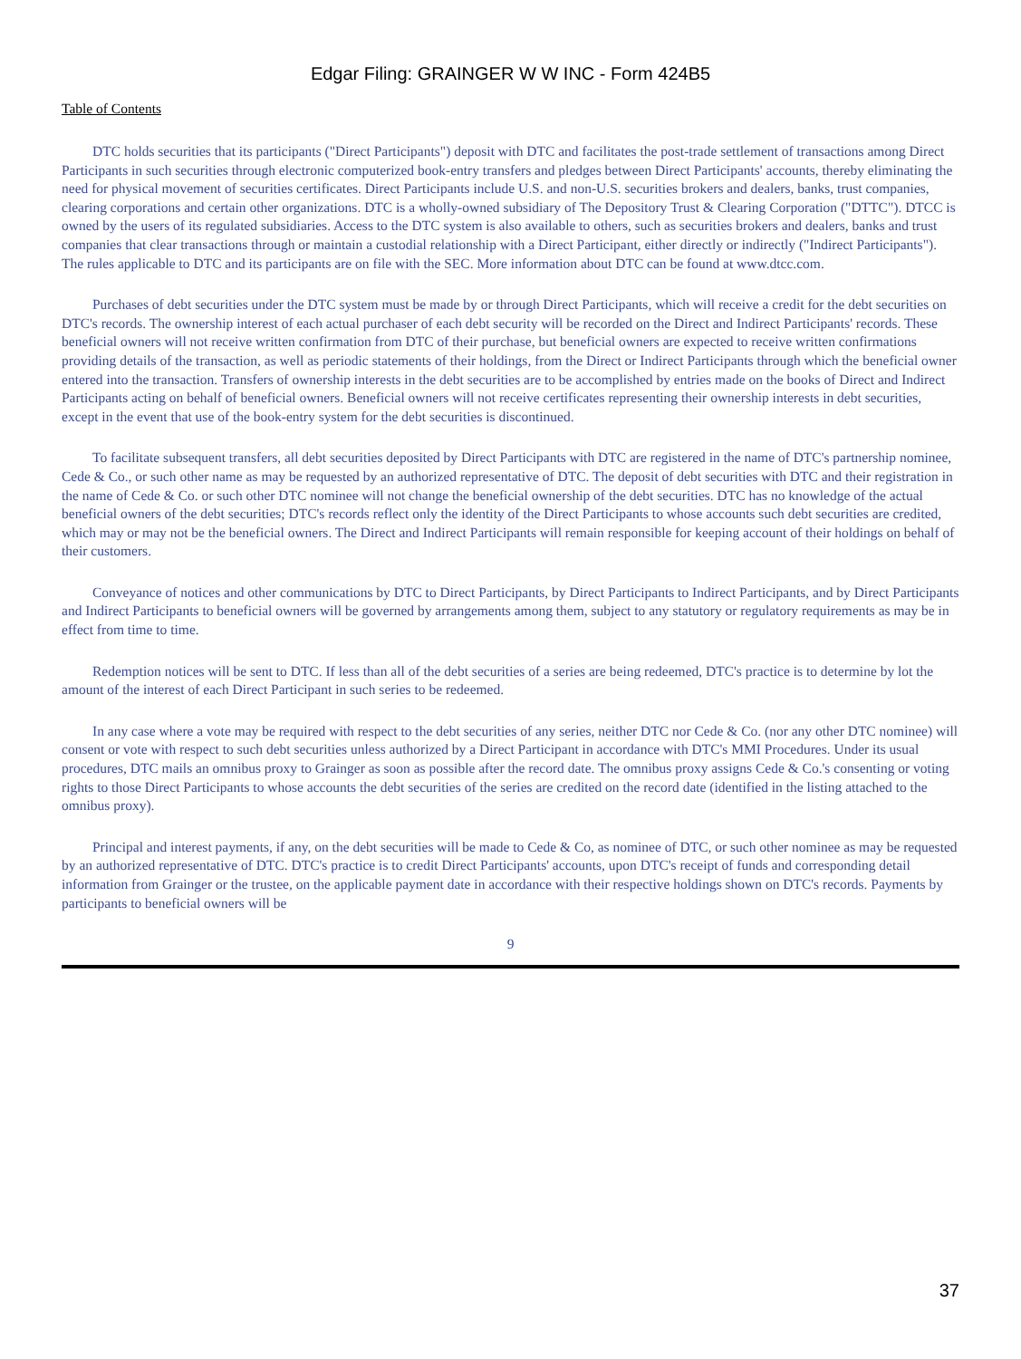Edgar Filing: GRAINGER W W INC - Form 424B5
Table of Contents
DTC holds securities that its participants ("Direct Participants") deposit with DTC and facilitates the post-trade settlement of transactions among Direct Participants in such securities through electronic computerized book-entry transfers and pledges between Direct Participants' accounts, thereby eliminating the need for physical movement of securities certificates. Direct Participants include U.S. and non-U.S. securities brokers and dealers, banks, trust companies, clearing corporations and certain other organizations. DTC is a wholly-owned subsidiary of The Depository Trust & Clearing Corporation ("DTTC"). DTCC is owned by the users of its regulated subsidiaries. Access to the DTC system is also available to others, such as securities brokers and dealers, banks and trust companies that clear transactions through or maintain a custodial relationship with a Direct Participant, either directly or indirectly ("Indirect Participants"). The rules applicable to DTC and its participants are on file with the SEC. More information about DTC can be found at www.dtcc.com.
Purchases of debt securities under the DTC system must be made by or through Direct Participants, which will receive a credit for the debt securities on DTC's records. The ownership interest of each actual purchaser of each debt security will be recorded on the Direct and Indirect Participants' records. These beneficial owners will not receive written confirmation from DTC of their purchase, but beneficial owners are expected to receive written confirmations providing details of the transaction, as well as periodic statements of their holdings, from the Direct or Indirect Participants through which the beneficial owner entered into the transaction. Transfers of ownership interests in the debt securities are to be accomplished by entries made on the books of Direct and Indirect Participants acting on behalf of beneficial owners. Beneficial owners will not receive certificates representing their ownership interests in debt securities, except in the event that use of the book-entry system for the debt securities is discontinued.
To facilitate subsequent transfers, all debt securities deposited by Direct Participants with DTC are registered in the name of DTC's partnership nominee, Cede & Co., or such other name as may be requested by an authorized representative of DTC. The deposit of debt securities with DTC and their registration in the name of Cede & Co. or such other DTC nominee will not change the beneficial ownership of the debt securities. DTC has no knowledge of the actual beneficial owners of the debt securities; DTC's records reflect only the identity of the Direct Participants to whose accounts such debt securities are credited, which may or may not be the beneficial owners. The Direct and Indirect Participants will remain responsible for keeping account of their holdings on behalf of their customers.
Conveyance of notices and other communications by DTC to Direct Participants, by Direct Participants to Indirect Participants, and by Direct Participants and Indirect Participants to beneficial owners will be governed by arrangements among them, subject to any statutory or regulatory requirements as may be in effect from time to time.
Redemption notices will be sent to DTC. If less than all of the debt securities of a series are being redeemed, DTC's practice is to determine by lot the amount of the interest of each Direct Participant in such series to be redeemed.
In any case where a vote may be required with respect to the debt securities of any series, neither DTC nor Cede & Co. (nor any other DTC nominee) will consent or vote with respect to such debt securities unless authorized by a Direct Participant in accordance with DTC's MMI Procedures. Under its usual procedures, DTC mails an omnibus proxy to Grainger as soon as possible after the record date. The omnibus proxy assigns Cede & Co.'s consenting or voting rights to those Direct Participants to whose accounts the debt securities of the series are credited on the record date (identified in the listing attached to the omnibus proxy).
Principal and interest payments, if any, on the debt securities will be made to Cede & Co, as nominee of DTC, or such other nominee as may be requested by an authorized representative of DTC. DTC's practice is to credit Direct Participants' accounts, upon DTC's receipt of funds and corresponding detail information from Grainger or the trustee, on the applicable payment date in accordance with their respective holdings shown on DTC's records. Payments by participants to beneficial owners will be
9
37